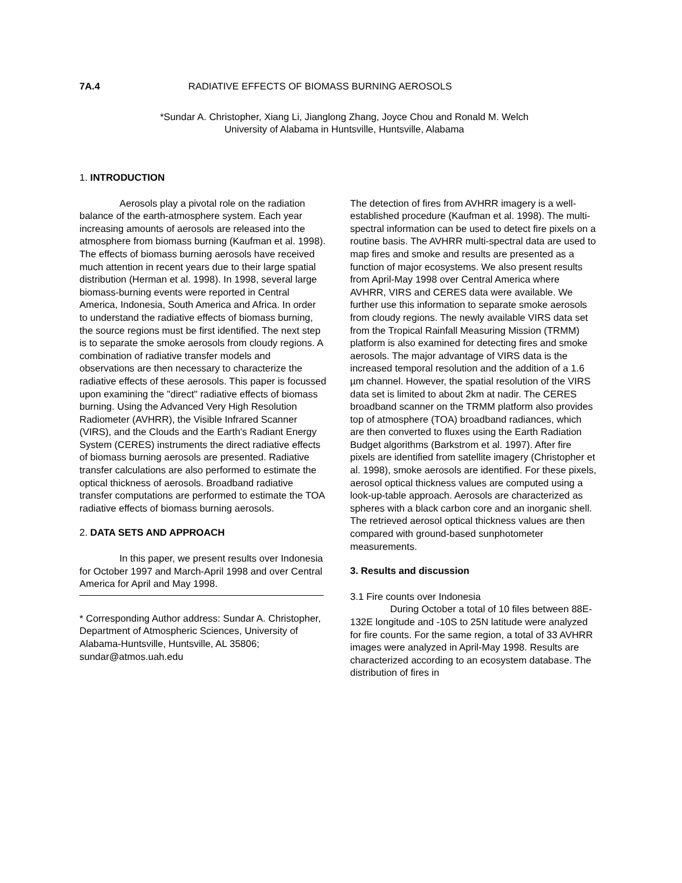7A.4 RADIATIVE EFFECTS OF BIOMASS BURNING AEROSOLS
*Sundar A. Christopher, Xiang Li, Jianglong Zhang, Joyce Chou and Ronald M. Welch
University of Alabama in Huntsville, Huntsville, Alabama
1. INTRODUCTION
Aerosols play a pivotal role on the radiation balance of the earth-atmosphere system. Each year increasing amounts of aerosols are released into the atmosphere from biomass burning (Kaufman et al. 1998). The effects of biomass burning aerosols have received much attention in recent years due to their large spatial distribution (Herman et al. 1998). In 1998, several large biomass-burning events were reported in Central America, Indonesia, South America and Africa. In order to understand the radiative effects of biomass burning, the source regions must be first identified. The next step is to separate the smoke aerosols from cloudy regions. A combination of radiative transfer models and observations are then necessary to characterize the radiative effects of these aerosols. This paper is focussed upon examining the "direct" radiative effects of biomass burning. Using the Advanced Very High Resolution Radiometer (AVHRR), the Visible Infrared Scanner (VIRS), and the Clouds and the Earth's Radiant Energy System (CERES) instruments the direct radiative effects of biomass burning aerosols are presented. Radiative transfer calculations are also performed to estimate the optical thickness of aerosols. Broadband radiative transfer computations are performed to estimate the TOA radiative effects of biomass burning aerosols.
2. DATA SETS AND APPROACH
In this paper, we present results over Indonesia for October 1997 and March-April 1998 and over Central America for April and May 1998.
* Corresponding Author address: Sundar A. Christopher, Department of Atmospheric Sciences, University of Alabama-Huntsville, Huntsville, AL 35806; sundar@atmos.uah.edu
The detection of fires from AVHRR imagery is a well-established procedure (Kaufman et al. 1998). The multi-spectral information can be used to detect fire pixels on a routine basis. The AVHRR multi-spectral data are used to map fires and smoke and results are presented as a function of major ecosystems. We also present results from April-May 1998 over Central America where AVHRR, VIRS and CERES data were available. We further use this information to separate smoke aerosols from cloudy regions. The newly available VIRS data set from the Tropical Rainfall Measuring Mission (TRMM) platform is also examined for detecting fires and smoke aerosols. The major advantage of VIRS data is the increased temporal resolution and the addition of a 1.6 µm channel. However, the spatial resolution of the VIRS data set is limited to about 2km at nadir. The CERES broadband scanner on the TRMM platform also provides top of atmosphere (TOA) broadband radiances, which are then converted to fluxes using the Earth Radiation Budget algorithms (Barkstrom et al. 1997). After fire pixels are identified from satellite imagery (Christopher et al. 1998), smoke aerosols are identified. For these pixels, aerosol optical thickness values are computed using a look-up-table approach. Aerosols are characterized as spheres with a black carbon core and an inorganic shell. The retrieved aerosol optical thickness values are then compared with ground-based sunphotometer measurements.
3. Results and discussion
3.1 Fire counts over Indonesia
During October a total of 10 files between 88E-132E longitude and -10S to 25N latitude were analyzed for fire counts. For the same region, a total of 33 AVHRR images were analyzed in April-May 1998. Results are characterized according to an ecosystem database. The distribution of fires in